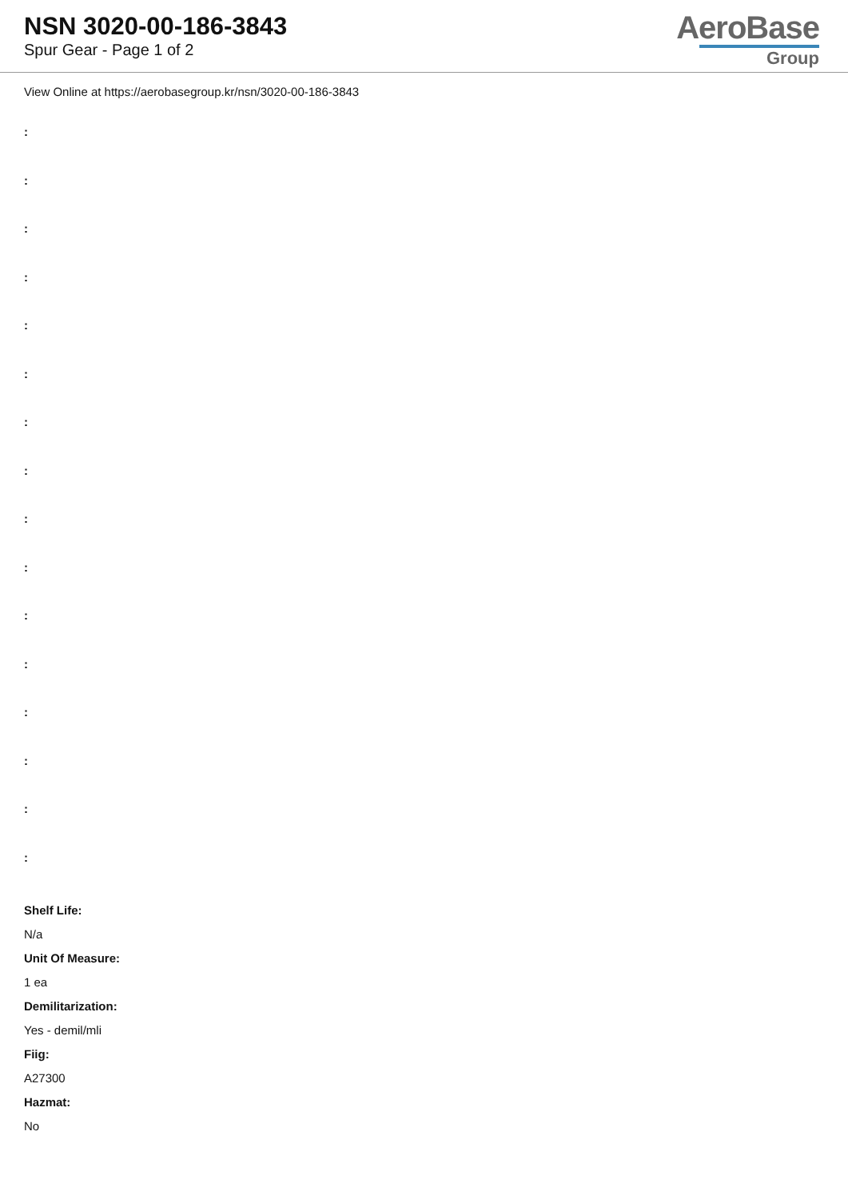NSN 3020-00-186-3843
Spur Gear - Page 1 of 2
AeroBase
Group
View Online at https://aerobasegroup.kr/nsn/3020-00-186-3843
:
:
:
:
:
:
:
:
:
:
:
:
:
:
:
:
Shelf Life:
N/a
Unit Of Measure:
1 ea
Demilitarization:
Yes - demil/mli
Fiig:
A27300
Hazmat:
No